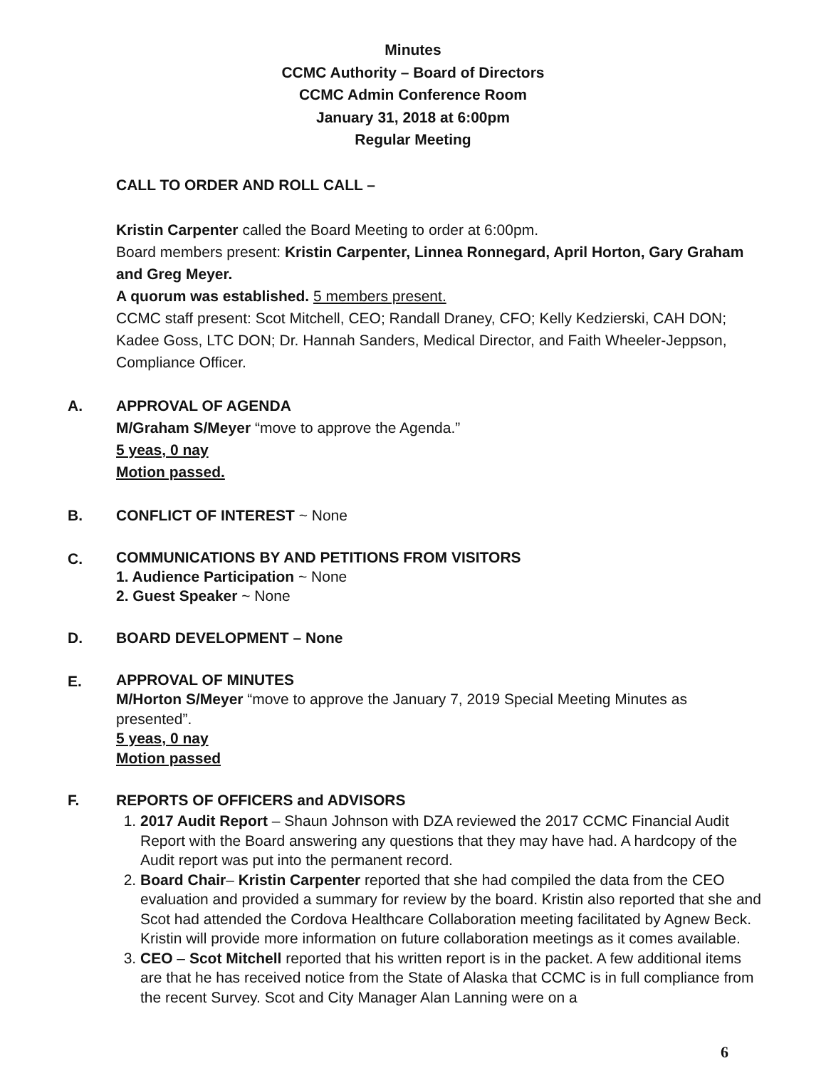Minutes
CCMC Authority – Board of Directors
CCMC Admin Conference Room
January 31, 2018 at 6:00pm
Regular Meeting
CALL TO ORDER AND ROLL CALL –
Kristin Carpenter called the Board Meeting to order at 6:00pm.
Board members present: Kristin Carpenter, Linnea Ronnegard, April Horton, Gary Graham and Greg Meyer.
A quorum was established. 5 members present.
CCMC staff present: Scot Mitchell, CEO; Randall Draney, CFO; Kelly Kedzierski, CAH DON; Kadee Goss, LTC DON; Dr. Hannah Sanders, Medical Director, and Faith Wheeler-Jeppson, Compliance Officer.
A. APPROVAL OF AGENDA
M/Graham S/Meyer “move to approve the Agenda.”
5 yeas, 0 nay
Motion passed.
B. CONFLICT OF INTEREST ~ None
C.
COMMUNICATIONS BY AND PETITIONS FROM VISITORS
1. Audience Participation ~ None
2. Guest Speaker ~ None
D. BOARD DEVELOPMENT – None
E.
APPROVAL OF MINUTES
M/Horton S/Meyer “move to approve the January 7, 2019 Special Meeting Minutes as presented”.
5 yeas, 0 nay
Motion passed
F. REPORTS OF OFFICERS and ADVISORS
1. 2017 Audit Report – Shaun Johnson with DZA reviewed the 2017 CCMC Financial Audit Report with the Board answering any questions that they may have had. A hardcopy of the Audit report was put into the permanent record.
2. Board Chair– Kristin Carpenter reported that she had compiled the data from the CEO evaluation and provided a summary for review by the board. Kristin also reported that she and Scot had attended the Cordova Healthcare Collaboration meeting facilitated by Agnew Beck. Kristin will provide more information on future collaboration meetings as it comes available.
3. CEO – Scot Mitchell reported that his written report is in the packet. A few additional items are that he has received notice from the State of Alaska that CCMC is in full compliance from the recent Survey. Scot and City Manager Alan Lanning were on a
6